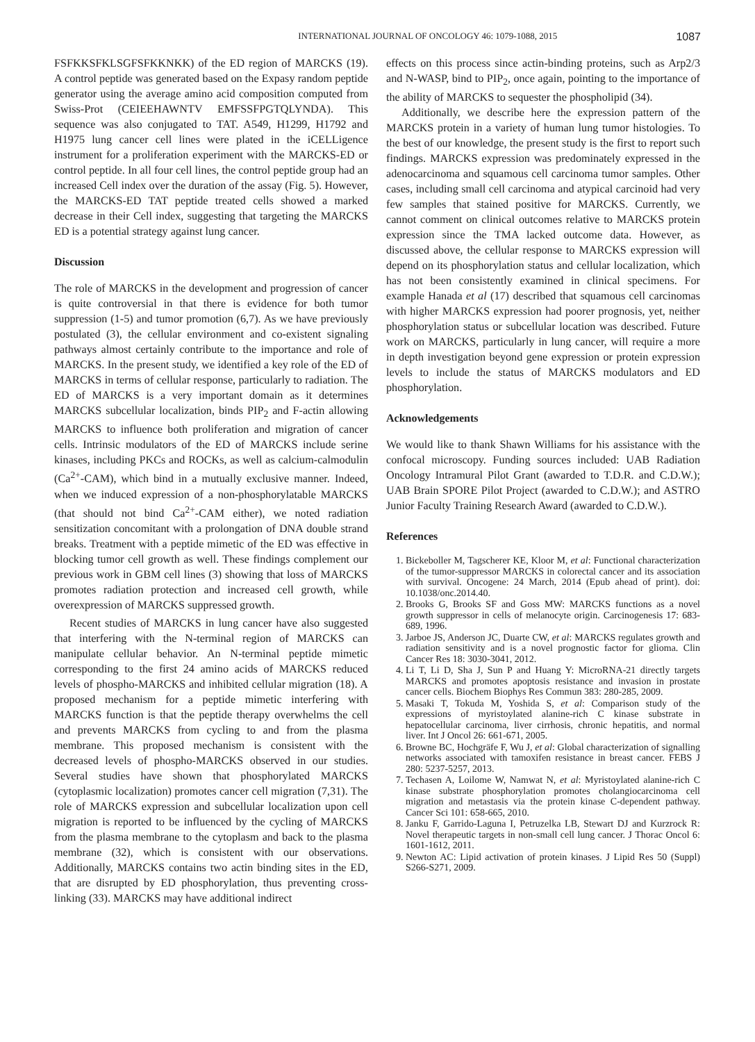INTERNATIONAL JOURNAL OF ONCOLOGY 46: 1079-1088, 2015 1087
FSFKKSFKLSGFSFKKNKK) of the ED region of MARCKS (19). A control peptide was generated based on the Expasy random peptide generator using the average amino acid composition computed from Swiss-Prot (CEIEEHAWNTV EMFSSFPGTQLYNDA). This sequence was also conjugated to TAT. A549, H1299, H1792 and H1975 lung cancer cell lines were plated in the iCELLigence instrument for a proliferation experiment with the MARCKS-ED or control peptide. In all four cell lines, the control peptide group had an increased Cell index over the duration of the assay (Fig. 5). However, the MARCKS-ED TAT peptide treated cells showed a marked decrease in their Cell index, suggesting that targeting the MARCKS ED is a potential strategy against lung cancer.
Discussion
The role of MARCKS in the development and progression of cancer is quite controversial in that there is evidence for both tumor suppression (1-5) and tumor promotion (6,7). As we have previously postulated (3), the cellular environment and co-existent signaling pathways almost certainly contribute to the importance and role of MARCKS. In the present study, we identified a key role of the ED of MARCKS in terms of cellular response, particularly to radiation. The ED of MARCKS is a very important domain as it determines MARCKS subcellular localization, binds PIP<sub>2</sub> and F-actin allowing MARCKS to influence both proliferation and migration of cancer cells. Intrinsic modulators of the ED of MARCKS include serine kinases, including PKCs and ROCKs, as well as calcium-calmodulin (Ca<sup>2+</sup>-CAM), which bind in a mutually exclusive manner. Indeed, when we induced expression of a non-phosphorylatable MARCKS (that should not bind Ca<sup>2+</sup>-CAM either), we noted radiation sensitization concomitant with a prolongation of DNA double strand breaks. Treatment with a peptide mimetic of the ED was effective in blocking tumor cell growth as well. These findings complement our previous work in GBM cell lines (3) showing that loss of MARCKS promotes radiation protection and increased cell growth, while overexpression of MARCKS suppressed growth.
Recent studies of MARCKS in lung cancer have also suggested that interfering with the N-terminal region of MARCKS can manipulate cellular behavior. An N-terminal peptide mimetic corresponding to the first 24 amino acids of MARCKS reduced levels of phospho-MARCKS and inhibited cellular migration (18). A proposed mechanism for a peptide mimetic interfering with MARCKS function is that the peptide therapy overwhelms the cell and prevents MARCKS from cycling to and from the plasma membrane. This proposed mechanism is consistent with the decreased levels of phospho-MARCKS observed in our studies. Several studies have shown that phosphorylated MARCKS (cytoplasmic localization) promotes cancer cell migration (7,31). The role of MARCKS expression and subcellular localization upon cell migration is reported to be influenced by the cycling of MARCKS from the plasma membrane to the cytoplasm and back to the plasma membrane (32), which is consistent with our observations. Additionally, MARCKS contains two actin binding sites in the ED, that are disrupted by ED phosphorylation, thus preventing cross-linking (33). MARCKS may have additional indirect
effects on this process since actin-binding proteins, such as Arp2/3 and N-WASP, bind to PIP<sub>2</sub>, once again, pointing to the importance of the ability of MARCKS to sequester the phospholipid (34).
Additionally, we describe here the expression pattern of the MARCKS protein in a variety of human lung tumor histologies. To the best of our knowledge, the present study is the first to report such findings. MARCKS expression was predominately expressed in the adenocarcinoma and squamous cell carcinoma tumor samples. Other cases, including small cell carcinoma and atypical carcinoid had very few samples that stained positive for MARCKS. Currently, we cannot comment on clinical outcomes relative to MARCKS protein expression since the TMA lacked outcome data. However, as discussed above, the cellular response to MARCKS expression will depend on its phosphorylation status and cellular localization, which has not been consistently examined in clinical specimens. For example Hanada et al (17) described that squamous cell carcinomas with higher MARCKS expression had poorer prognosis, yet, neither phosphorylation status or subcellular location was described. Future work on MARCKS, particularly in lung cancer, will require a more in depth investigation beyond gene expression or protein expression levels to include the status of MARCKS modulators and ED phosphorylation.
Acknowledgements
We would like to thank Shawn Williams for his assistance with the confocal microscopy. Funding sources included: UAB Radiation Oncology Intramural Pilot Grant (awarded to T.D.R. and C.D.W.); UAB Brain SPORE Pilot Project (awarded to C.D.W.); and ASTRO Junior Faculty Training Research Award (awarded to C.D.W.).
References
1. Bickeboller M, Tagscherer KE, Kloor M, et al: Functional characterization of the tumor-suppressor MARCKS in colorectal cancer and its association with survival. Oncogene: 24 March, 2014 (Epub ahead of print). doi: 10.1038/onc.2014.40.
2. Brooks G, Brooks SF and Goss MW: MARCKS functions as a novel growth suppressor in cells of melanocyte origin. Carcinogenesis 17: 683-689, 1996.
3. Jarboe JS, Anderson JC, Duarte CW, et al: MARCKS regulates growth and radiation sensitivity and is a novel prognostic factor for glioma. Clin Cancer Res 18: 3030-3041, 2012.
4. Li T, Li D, Sha J, Sun P and Huang Y: MicroRNA-21 directly targets MARCKS and promotes apoptosis resistance and invasion in prostate cancer cells. Biochem Biophys Res Commun 383: 280-285, 2009.
5. Masaki T, Tokuda M, Yoshida S, et al: Comparison study of the expressions of myristoylated alanine-rich C kinase substrate in hepatocellular carcinoma, liver cirrhosis, chronic hepatitis, and normal liver. Int J Oncol 26: 661-671, 2005.
6. Browne BC, Hochgräfe F, Wu J, et al: Global characterization of signalling networks associated with tamoxifen resistance in breast cancer. FEBS J 280: 5237-5257, 2013.
7. Techasen A, Loilome W, Namwat N, et al: Myristoylated alanine-rich C kinase substrate phosphorylation promotes cholangiocarcinoma cell migration and metastasis via the protein kinase C-dependent pathway. Cancer Sci 101: 658-665, 2010.
8. Janku F, Garrido-Laguna I, Petruzelka LB, Stewart DJ and Kurzrock R: Novel therapeutic targets in non-small cell lung cancer. J Thorac Oncol 6: 1601-1612, 2011.
9. Newton AC: Lipid activation of protein kinases. J Lipid Res 50 (Suppl) S266-S271, 2009.